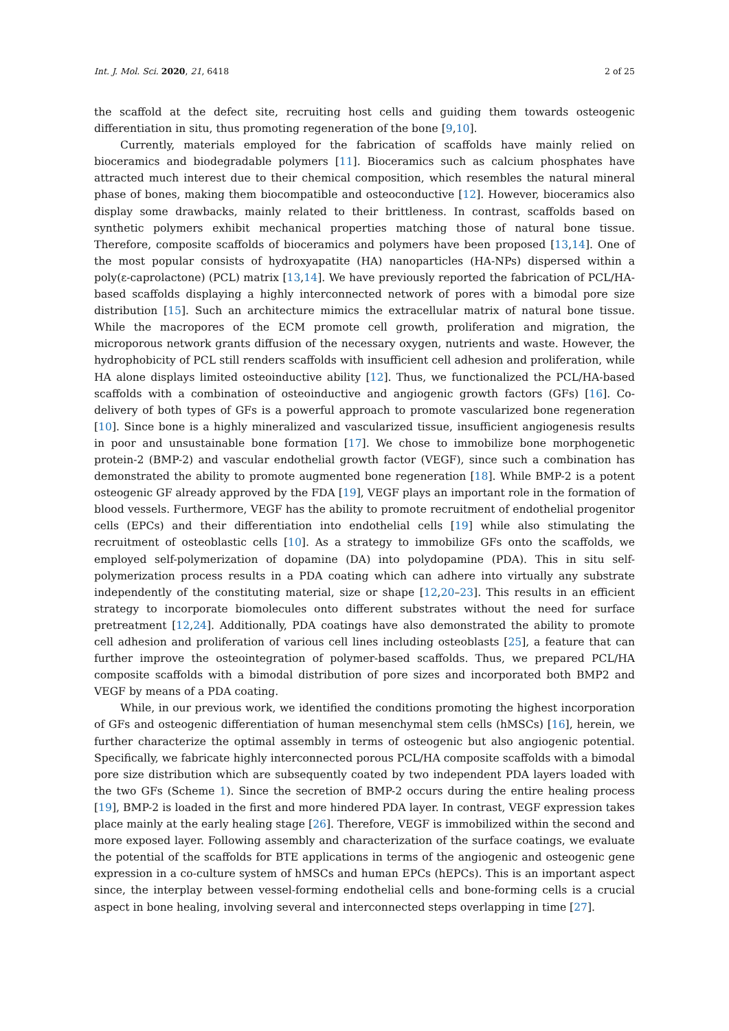Int. J. Mol. Sci. 2020, 21, 6418 2 of 25
the scaffold at the defect site, recruiting host cells and guiding them towards osteogenic differentiation in situ, thus promoting regeneration of the bone [9,10].
Currently, materials employed for the fabrication of scaffolds have mainly relied on bioceramics and biodegradable polymers [11]. Bioceramics such as calcium phosphates have attracted much interest due to their chemical composition, which resembles the natural mineral phase of bones, making them biocompatible and osteoconductive [12]. However, bioceramics also display some drawbacks, mainly related to their brittleness. In contrast, scaffolds based on synthetic polymers exhibit mechanical properties matching those of natural bone tissue. Therefore, composite scaffolds of bioceramics and polymers have been proposed [13,14]. One of the most popular consists of hydroxyapatite (HA) nanoparticles (HA-NPs) dispersed within a poly(ε-caprolactone) (PCL) matrix [13,14]. We have previously reported the fabrication of PCL/HA-based scaffolds displaying a highly interconnected network of pores with a bimodal pore size distribution [15]. Such an architecture mimics the extracellular matrix of natural bone tissue. While the macropores of the ECM promote cell growth, proliferation and migration, the microporous network grants diffusion of the necessary oxygen, nutrients and waste. However, the hydrophobicity of PCL still renders scaffolds with insufficient cell adhesion and proliferation, while HA alone displays limited osteoinductive ability [12]. Thus, we functionalized the PCL/HA-based scaffolds with a combination of osteoinductive and angiogenic growth factors (GFs) [16]. Co-delivery of both types of GFs is a powerful approach to promote vascularized bone regeneration [10]. Since bone is a highly mineralized and vascularized tissue, insufficient angiogenesis results in poor and unsustainable bone formation [17]. We chose to immobilize bone morphogenetic protein-2 (BMP-2) and vascular endothelial growth factor (VEGF), since such a combination has demonstrated the ability to promote augmented bone regeneration [18]. While BMP-2 is a potent osteogenic GF already approved by the FDA [19], VEGF plays an important role in the formation of blood vessels. Furthermore, VEGF has the ability to promote recruitment of endothelial progenitor cells (EPCs) and their differentiation into endothelial cells [19] while also stimulating the recruitment of osteoblastic cells [10]. As a strategy to immobilize GFs onto the scaffolds, we employed self-polymerization of dopamine (DA) into polydopamine (PDA). This in situ self-polymerization process results in a PDA coating which can adhere into virtually any substrate independently of the constituting material, size or shape [12,20–23]. This results in an efficient strategy to incorporate biomolecules onto different substrates without the need for surface pretreatment [12,24]. Additionally, PDA coatings have also demonstrated the ability to promote cell adhesion and proliferation of various cell lines including osteoblasts [25], a feature that can further improve the osteointegration of polymer-based scaffolds. Thus, we prepared PCL/HA composite scaffolds with a bimodal distribution of pore sizes and incorporated both BMP2 and VEGF by means of a PDA coating.
While, in our previous work, we identified the conditions promoting the highest incorporation of GFs and osteogenic differentiation of human mesenchymal stem cells (hMSCs) [16], herein, we further characterize the optimal assembly in terms of osteogenic but also angiogenic potential. Specifically, we fabricate highly interconnected porous PCL/HA composite scaffolds with a bimodal pore size distribution which are subsequently coated by two independent PDA layers loaded with the two GFs (Scheme 1). Since the secretion of BMP-2 occurs during the entire healing process [19], BMP-2 is loaded in the first and more hindered PDA layer. In contrast, VEGF expression takes place mainly at the early healing stage [26]. Therefore, VEGF is immobilized within the second and more exposed layer. Following assembly and characterization of the surface coatings, we evaluate the potential of the scaffolds for BTE applications in terms of the angiogenic and osteogenic gene expression in a co-culture system of hMSCs and human EPCs (hEPCs). This is an important aspect since, the interplay between vessel-forming endothelial cells and bone-forming cells is a crucial aspect in bone healing, involving several and interconnected steps overlapping in time [27].